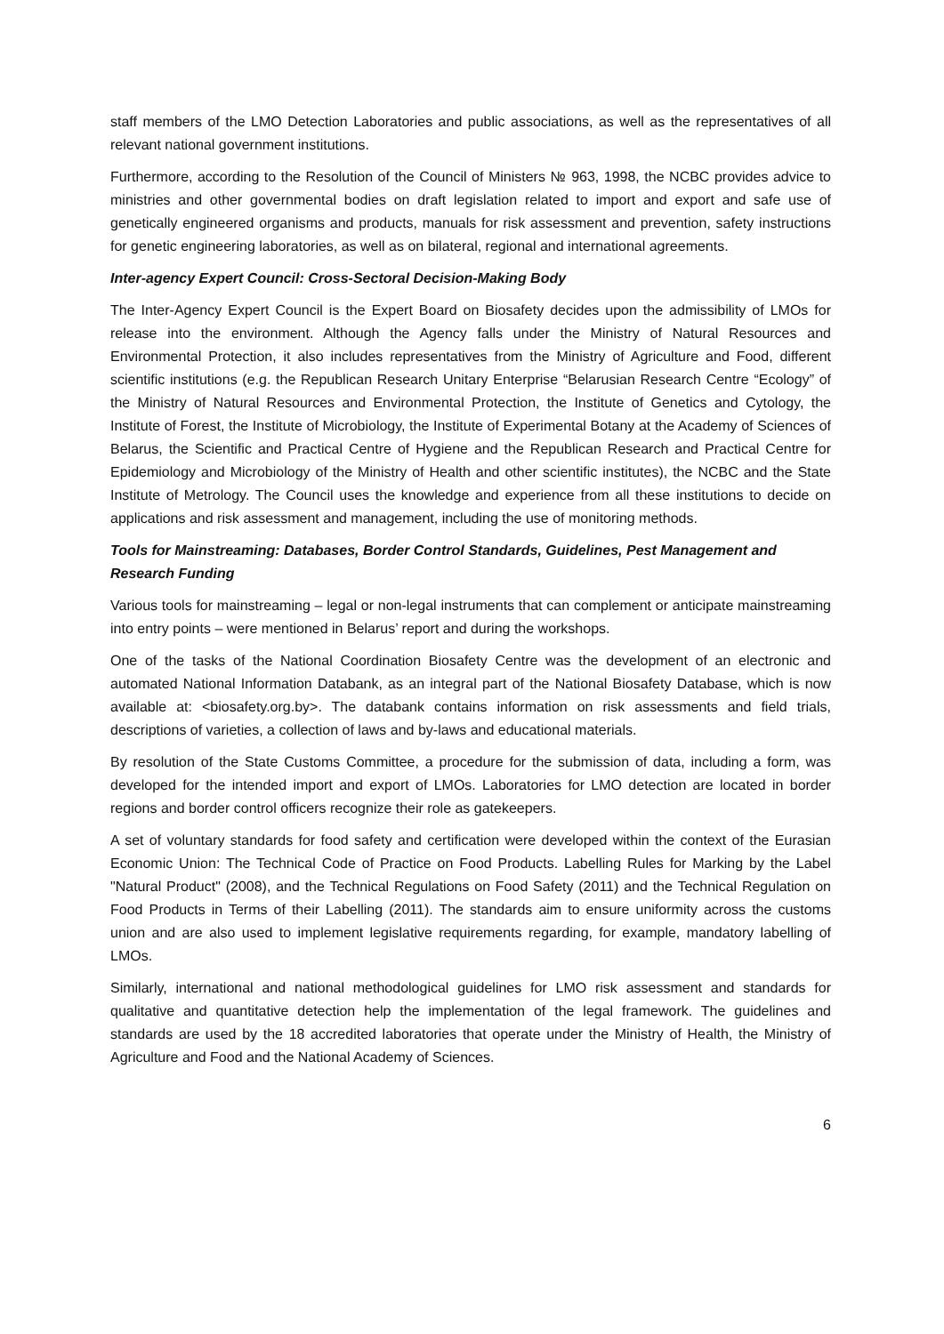staff members of the LMO Detection Laboratories and public associations, as well as the representatives of all relevant national government institutions.
Furthermore, according to the Resolution of the Council of Ministers № 963, 1998, the NCBC provides advice to ministries and other governmental bodies on draft legislation related to import and export and safe use of genetically engineered organisms and products, manuals for risk assessment and prevention, safety instructions for genetic engineering laboratories, as well as on bilateral, regional and international agreements.
Inter-agency Expert Council: Cross-Sectoral Decision-Making Body
The Inter-Agency Expert Council is the Expert Board on Biosafety decides upon the admissibility of LMOs for release into the environment. Although the Agency falls under the Ministry of Natural Resources and Environmental Protection, it also includes representatives from the Ministry of Agriculture and Food, different scientific institutions (e.g. the Republican Research Unitary Enterprise “Belarusian Research Centre “Ecology” of the Ministry of Natural Resources and Environmental Protection, the Institute of Genetics and Cytology, the Institute of Forest, the Institute of Microbiology, the Institute of Experimental Botany at the Academy of Sciences of Belarus, the Scientific and Practical Centre of Hygiene and the Republican Research and Practical Centre for Epidemiology and Microbiology of the Ministry of Health and other scientific institutes), the NCBC and the State Institute of Metrology. The Council uses the knowledge and experience from all these institutions to decide on applications and risk assessment and management, including the use of monitoring methods.
Tools for Mainstreaming: Databases, Border Control Standards, Guidelines, Pest Management and Research Funding
Various tools for mainstreaming – legal or non-legal instruments that can complement or anticipate mainstreaming into entry points – were mentioned in Belarus’ report and during the workshops.
One of the tasks of the National Coordination Biosafety Centre was the development of an electronic and automated National Information Databank, as an integral part of the National Biosafety Database, which is now available at: <biosafety.org.by>. The databank contains information on risk assessments and field trials, descriptions of varieties, a collection of laws and by-laws and educational materials.
By resolution of the State Customs Committee, a procedure for the submission of data, including a form, was developed for the intended import and export of LMOs. Laboratories for LMO detection are located in border regions and border control officers recognize their role as gatekeepers.
A set of voluntary standards for food safety and certification were developed within the context of the Eurasian Economic Union: The Technical Code of Practice on Food Products. Labelling Rules for Marking by the Label "Natural Product" (2008), and the Technical Regulations on Food Safety (2011) and the Technical Regulation on Food Products in Terms of their Labelling (2011). The standards aim to ensure uniformity across the customs union and are also used to implement legislative requirements regarding, for example, mandatory labelling of LMOs.
Similarly, international and national methodological guidelines for LMO risk assessment and standards for qualitative and quantitative detection help the implementation of the legal framework. The guidelines and standards are used by the 18 accredited laboratories that operate under the Ministry of Health, the Ministry of Agriculture and Food and the National Academy of Sciences.
6